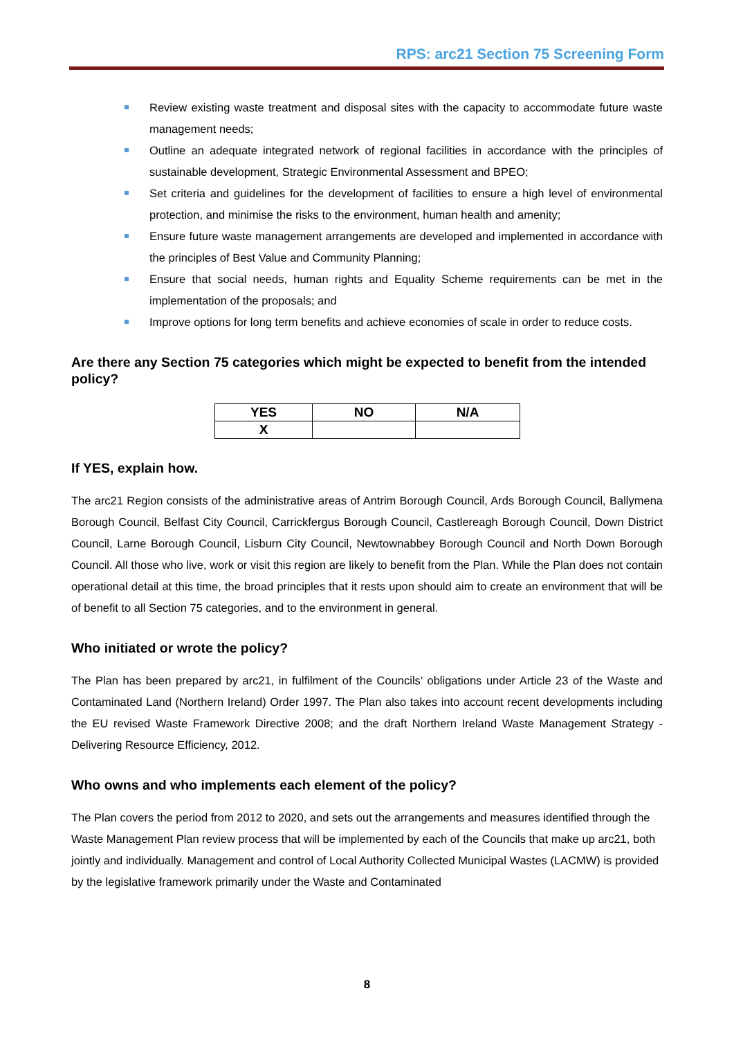RPS: arc21 Section 75 Screening Form
Review existing waste treatment and disposal sites with the capacity to accommodate future waste management needs;
Outline an adequate integrated network of regional facilities in accordance with the principles of sustainable development, Strategic Environmental Assessment and BPEO;
Set criteria and guidelines for the development of facilities to ensure a high level of environmental protection, and minimise the risks to the environment, human health and amenity;
Ensure future waste management arrangements are developed and implemented in accordance with the principles of Best Value and Community Planning;
Ensure that social needs, human rights and Equality Scheme requirements can be met in the implementation of the proposals; and
Improve options for long term benefits and achieve economies of scale in order to reduce costs.
Are there any Section 75 categories which might be expected to benefit from the intended policy?
| YES | NO | N/A |
| --- | --- | --- |
| X | | |
If YES, explain how.
The arc21 Region consists of the administrative areas of Antrim Borough Council, Ards Borough Council, Ballymena Borough Council, Belfast City Council, Carrickfergus Borough Council, Castlereagh Borough Council, Down District Council, Larne Borough Council, Lisburn City Council, Newtownabbey Borough Council and North Down Borough Council. All those who live, work or visit this region are likely to benefit from the Plan. While the Plan does not contain operational detail at this time, the broad principles that it rests upon should aim to create an environment that will be of benefit to all Section 75 categories, and to the environment in general.
Who initiated or wrote the policy?
The Plan has been prepared by arc21, in fulfilment of the Councils’ obligations under Article 23 of the Waste and Contaminated Land (Northern Ireland) Order 1997. The Plan also takes into account recent developments including the EU revised Waste Framework Directive 2008; and the draft Northern Ireland Waste Management Strategy - Delivering Resource Efficiency, 2012.
Who owns and who implements each element of the policy?
The Plan covers the period from 2012 to 2020, and sets out the arrangements and measures identified through the Waste Management Plan review process that will be implemented by each of the Councils that make up arc21, both jointly and individually. Management and control of Local Authority Collected Municipal Wastes (LACMW) is provided by the legislative framework primarily under the Waste and Contaminated
8